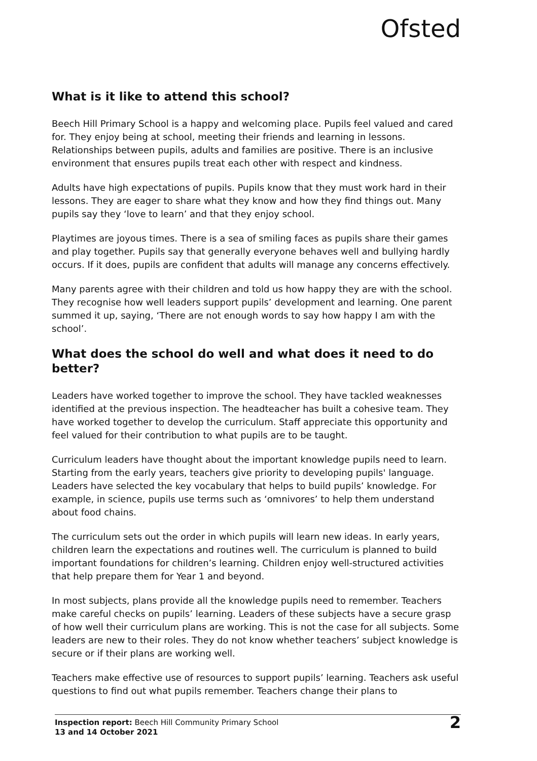Ofsted
What is it like to attend this school?
Beech Hill Primary School is a happy and welcoming place. Pupils feel valued and cared for. They enjoy being at school, meeting their friends and learning in lessons. Relationships between pupils, adults and families are positive. There is an inclusive environment that ensures pupils treat each other with respect and kindness.
Adults have high expectations of pupils. Pupils know that they must work hard in their lessons. They are eager to share what they know and how they find things out. Many pupils say they ‘love to learn’ and that they enjoy school.
Playtimes are joyous times. There is a sea of smiling faces as pupils share their games and play together. Pupils say that generally everyone behaves well and bullying hardly occurs. If it does, pupils are confident that adults will manage any concerns effectively.
Many parents agree with their children and told us how happy they are with the school. They recognise how well leaders support pupils’ development and learning. One parent summed it up, saying, ‘There are not enough words to say how happy I am with the school’.
What does the school do well and what does it need to do better?
Leaders have worked together to improve the school. They have tackled weaknesses identified at the previous inspection. The headteacher has built a cohesive team. They have worked together to develop the curriculum. Staff appreciate this opportunity and feel valued for their contribution to what pupils are to be taught.
Curriculum leaders have thought about the important knowledge pupils need to learn. Starting from the early years, teachers give priority to developing pupils' language. Leaders have selected the key vocabulary that helps to build pupils’ knowledge. For example, in science, pupils use terms such as ‘omnivores’ to help them understand about food chains.
The curriculum sets out the order in which pupils will learn new ideas. In early years, children learn the expectations and routines well. The curriculum is planned to build important foundations for children’s learning. Children enjoy well-structured activities that help prepare them for Year 1 and beyond.
In most subjects, plans provide all the knowledge pupils need to remember. Teachers make careful checks on pupils’ learning. Leaders of these subjects have a secure grasp of how well their curriculum plans are working. This is not the case for all subjects. Some leaders are new to their roles. They do not know whether teachers’ subject knowledge is secure or if their plans are working well.
Teachers make effective use of resources to support pupils’ learning. Teachers ask useful questions to find out what pupils remember. Teachers change their plans to
Inspection report: Beech Hill Community Primary School
13 and 14 October 2021
2